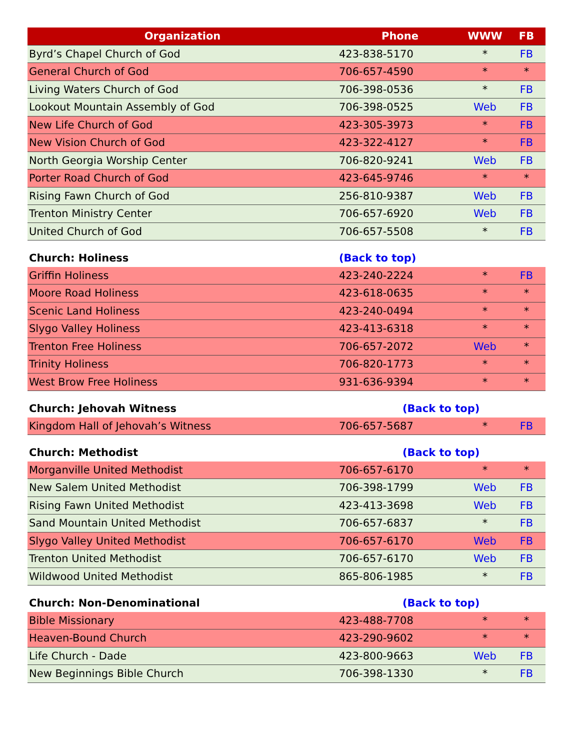| Organization | Phone | WWW | FB |
| --- | --- | --- | --- |
| Byrd’s Chapel Church of God | 423-838-5170 | * | FB |
| General Church of God | 706-657-4590 | * | * |
| Living Waters Church of God | 706-398-0536 | * | FB |
| Lookout Mountain Assembly of God | 706-398-0525 | Web | FB |
| New Life Church of God | 423-305-3973 | * | FB |
| New Vision Church of God | 423-322-4127 | * | FB |
| North Georgia Worship Center | 706-820-9241 | Web | FB |
| Porter Road Church of God | 423-645-9746 | * | * |
| Rising Fawn Church of God | 256-810-9387 | Web | FB |
| Trenton Ministry Center | 706-657-6920 | Web | FB |
| United Church of God | 706-657-5508 | * | FB |
| Church: Holiness | (Back to top) | | |
| Griffin Holiness | 423-240-2224 | * | FB |
| Moore Road Holiness | 423-618-0635 | * | * |
| Scenic Land Holiness | 423-240-0494 | * | * |
| Slygo Valley Holiness | 423-413-6318 | * | * |
| Trenton Free Holiness | 706-657-2072 | Web | * |
| Trinity Holiness | 706-820-1773 | * | * |
| West Brow Free Holiness | 931-636-9394 | * | * |
| Church: Jehovah Witness | (Back to top) | | |
| Kingdom Hall of Jehovah’s Witness | 706-657-5687 | * | FB |
| Church: Methodist | (Back to top) | | |
| Morganville United Methodist | 706-657-6170 | * | * |
| New Salem United Methodist | 706-398-1799 | Web | FB |
| Rising Fawn United Methodist | 423-413-3698 | Web | FB |
| Sand Mountain United Methodist | 706-657-6837 | * | FB |
| Slygo Valley United Methodist | 706-657-6170 | Web | FB |
| Trenton United Methodist | 706-657-6170 | Web | FB |
| Wildwood United Methodist | 865-806-1985 | * | FB |
| Church: Non-Denominational | (Back to top) | | |
| Bible Missionary | 423-488-7708 | * | * |
| Heaven-Bound Church | 423-290-9602 | * | * |
| Life Church - Dade | 423-800-9663 | Web | FB |
| New Beginnings Bible Church | 706-398-1330 | * | FB |